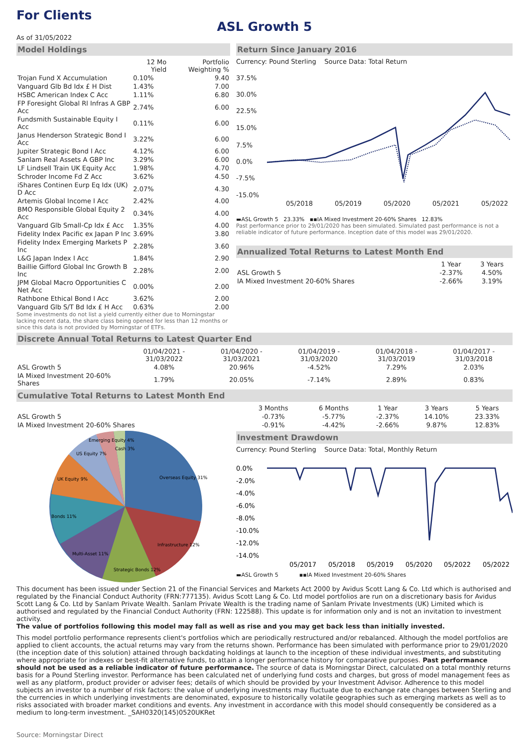For Clients
ASL Growth 5
As of 31/05/2022
Model Holdings
| | 12 Mo Yield | Portfolio Weighting % |
| --- | --- | --- |
| Trojan Fund X Accumulation | 0.10% | 9.40 |
| Vanguard Glb Bd Idx £ H Dist | 1.43% | 7.00 |
| HSBC American Index C Acc | 1.11% | 6.80 |
| FP Foresight Global Rl Infras A GBP Acc | 2.74% | 6.00 |
| Fundsmith Sustainable Equity I Acc | 0.11% | 6.00 |
| Janus Henderson Strategic Bond I Acc | 3.22% | 6.00 |
| Jupiter Strategic Bond I Acc | 4.12% | 6.00 |
| Sanlam Real Assets A GBP Inc | 3.29% | 6.00 |
| LF Lindsell Train UK Equity Acc | 1.98% | 4.70 |
| Schroder Income Fd Z Acc | 3.62% | 4.50 |
| iShares Continen Eurp Eq Idx (UK) D Acc | 2.07% | 4.30 |
| Artemis Global Income I Acc | 2.42% | 4.00 |
| BMO Responsible Global Equity 2 Acc | 0.34% | 4.00 |
| Vanguard Glb Small-Cp Idx £ Acc | 1.35% | 4.00 |
| Fidelity Index Pacific ex Japan P Inc | 3.69% | 3.80 |
| Fidelity Index Emerging Markets P Inc | 2.28% | 3.60 |
| L&G Japan Index I Acc | 1.84% | 2.90 |
| Baillie Gifford Global Inc Growth B Inc | 2.28% | 2.00 |
| JPM Global Macro Opportunities C Net Acc | 0.00% | 2.00 |
| Rathbone Ethical Bond I Acc | 3.62% | 2.00 |
| Vanguard Glb S/T Bd Idx £ H Acc | 0.63% | 2.00 |
Some investments do not list a yield currently either due to Morningstar lacking recent data, the share class being opened for less than 12 months or since this data is not provided by Morningstar of ETFs.
Return Since January 2016
Currency: Pound Sterling Source Data: Total Return
37.5%
30.0%
22.5%
15.0%
7.5%
0.0%
-7.5%
-15.0%
05/2018
05/2019
05/2020
05/2021
05/2022
▬ASL Growth 5 23.33% ▪▪IA Mixed Investment 20-60% Shares 12.83%
Past performance prior to 29/01/2020 has been simulated. Simulated past performance is not a reliable indicator of future performance. Inception date of this model was 29/01/2020.
Annualized Total Returns to Latest Month End
| | 1 Year | 3 Years |
| --- | --- | --- |
| ASL Growth 5 | -2.37% | 4.50% |
| IA Mixed Investment 20-60% Shares | -2.66% | 3.19% |
Discrete Annual Total Returns to Latest Quarter End
| | 01/04/2021 - 31/03/2022 | 01/04/2020 - 31/03/2021 | 01/04/2019 - 31/03/2020 | 01/04/2018 - 31/03/2019 | 01/04/2017 - 31/03/2018 |
| --- | --- | --- | --- | --- | --- |
| ASL Growth 5 | 4.08% | 20.96% | -4.52% | 7.29% | 2.03% |
| IA Mixed Investment 20-60% Shares | 1.79% | 20.05% | -7.14% | 2.89% | 0.83% |
Cumulative Total Returns to Latest Month End
| | 3 Months | 6 Months | 1 Year | 3 Years | 5 Years |
| --- | --- | --- | --- | --- | --- |
| ASL Growth 5 | -0.73% | -5.77% | -2.37% | 14.10% | 23.33% |
| IA Mixed Investment 20-60% Shares | -0.91% | -4.42% | -2.66% | 9.87% | 12.83% |
Overseas Equity 31%
Infrastructure 12%
Strategic Bonds 12%
Multi-Asset 11%
Bonds 11%
UK Equity 9%
US Equity 7%
Emerging Equity 4%
Cash 3%
Investment Drawdown
Currency: Pound Sterling Source Data: Total, Monthly Return
0.0%
-2.0%
-4.0%
-6.0%
-8.0%
-10.0%
-12.0%
-14.0%
05/2017
05/2018
05/2019
05/2020
05/2022
05/2022
▬ASL Growth 5 ▪▪IA Mixed Investment 20-60% Shares
This document has been issued under Section 21 of the Financial Services and Markets Act 2000 by Avidus Scott Lang & Co. Ltd which is authorised and regulated by the Financial Conduct Authority (FRN:777135). Avidus Scott Lang & Co. Ltd model portfolios are run on a discretionary basis for Avidus Scott Lang & Co. Ltd by Sanlam Private Wealth. Sanlam Private Wealth is the trading name of Sanlam Private Investments (UK) Limited which is authorised and regulated by the Financial Conduct Authority (FRN: 122588). This update is for information only and is not an invitation to investment activity.
The value of portfolios following this model may fall as well as rise and you may get back less than initially invested.
This model portfolio performance represents client's portfolios which are periodically restructured and/or rebalanced. Although the model portfolios are applied to client accounts, the actual returns may vary from the returns shown. Performance has been simulated with performance prior to 29/01/2020 (the inception date of this solution) attained through backdating holdings at launch to the inception of these individual investments, and substituting where appropriate for indexes or best-fit alternative funds, to attain a longer performance history for comparative purposes. Past performance should not be used as a reliable indicator of future performance. The source of data is Morningstar Direct, calculated on a total monthly returns basis for a Pound Sterling investor. Performance has been calculated net of underlying fund costs and charges, but gross of model management fees as well as any platform, product provider or adviser fees; details of which should be provided by your Investment Advisor. Adherence to this model subjects an investor to a number of risk factors: the value of underlying investments may fluctuate due to exchange rate changes between Sterling and the currencies in which underlying investments are denominated, exposure to historically volatile geographies such as emerging markets as well as to risks associated with broader market conditions and events. Any investment in accordance with this model should consequently be considered as a medium to long-term investment. _SAH0320(145)0520UKRet
Source: Morningstar Direct